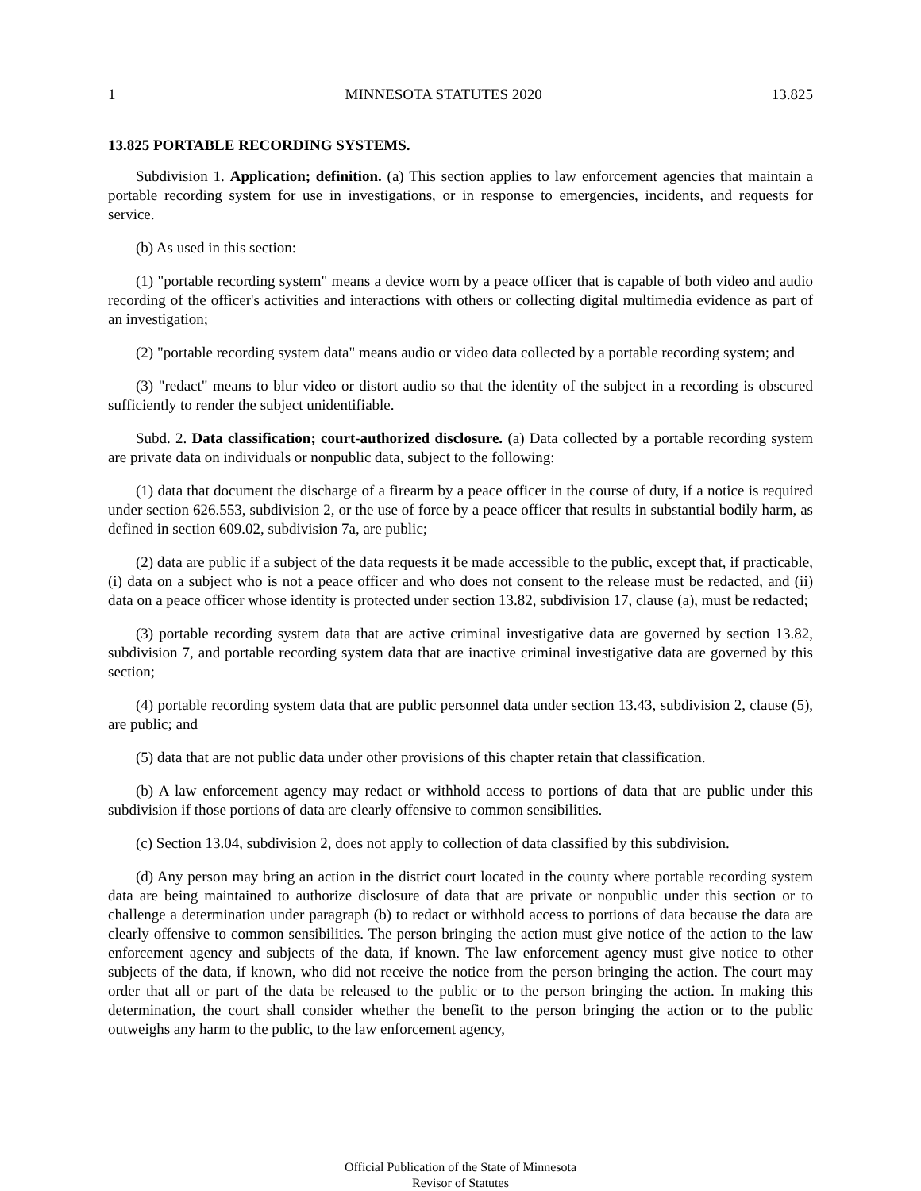1 MINNESOTA STATUTES 2020 13.825
13.825 PORTABLE RECORDING SYSTEMS.
Subdivision 1. Application; definition. (a) This section applies to law enforcement agencies that maintain a portable recording system for use in investigations, or in response to emergencies, incidents, and requests for service.
(b) As used in this section:
(1) "portable recording system" means a device worn by a peace officer that is capable of both video and audio recording of the officer's activities and interactions with others or collecting digital multimedia evidence as part of an investigation;
(2) "portable recording system data" means audio or video data collected by a portable recording system; and
(3) "redact" means to blur video or distort audio so that the identity of the subject in a recording is obscured sufficiently to render the subject unidentifiable.
Subd. 2. Data classification; court-authorized disclosure. (a) Data collected by a portable recording system are private data on individuals or nonpublic data, subject to the following:
(1) data that document the discharge of a firearm by a peace officer in the course of duty, if a notice is required under section 626.553, subdivision 2, or the use of force by a peace officer that results in substantial bodily harm, as defined in section 609.02, subdivision 7a, are public;
(2) data are public if a subject of the data requests it be made accessible to the public, except that, if practicable, (i) data on a subject who is not a peace officer and who does not consent to the release must be redacted, and (ii) data on a peace officer whose identity is protected under section 13.82, subdivision 17, clause (a), must be redacted;
(3) portable recording system data that are active criminal investigative data are governed by section 13.82, subdivision 7, and portable recording system data that are inactive criminal investigative data are governed by this section;
(4) portable recording system data that are public personnel data under section 13.43, subdivision 2, clause (5), are public; and
(5) data that are not public data under other provisions of this chapter retain that classification.
(b) A law enforcement agency may redact or withhold access to portions of data that are public under this subdivision if those portions of data are clearly offensive to common sensibilities.
(c) Section 13.04, subdivision 2, does not apply to collection of data classified by this subdivision.
(d) Any person may bring an action in the district court located in the county where portable recording system data are being maintained to authorize disclosure of data that are private or nonpublic under this section or to challenge a determination under paragraph (b) to redact or withhold access to portions of data because the data are clearly offensive to common sensibilities. The person bringing the action must give notice of the action to the law enforcement agency and subjects of the data, if known. The law enforcement agency must give notice to other subjects of the data, if known, who did not receive the notice from the person bringing the action. The court may order that all or part of the data be released to the public or to the person bringing the action. In making this determination, the court shall consider whether the benefit to the person bringing the action or to the public outweighs any harm to the public, to the law enforcement agency,
Official Publication of the State of Minnesota
Revisor of Statutes